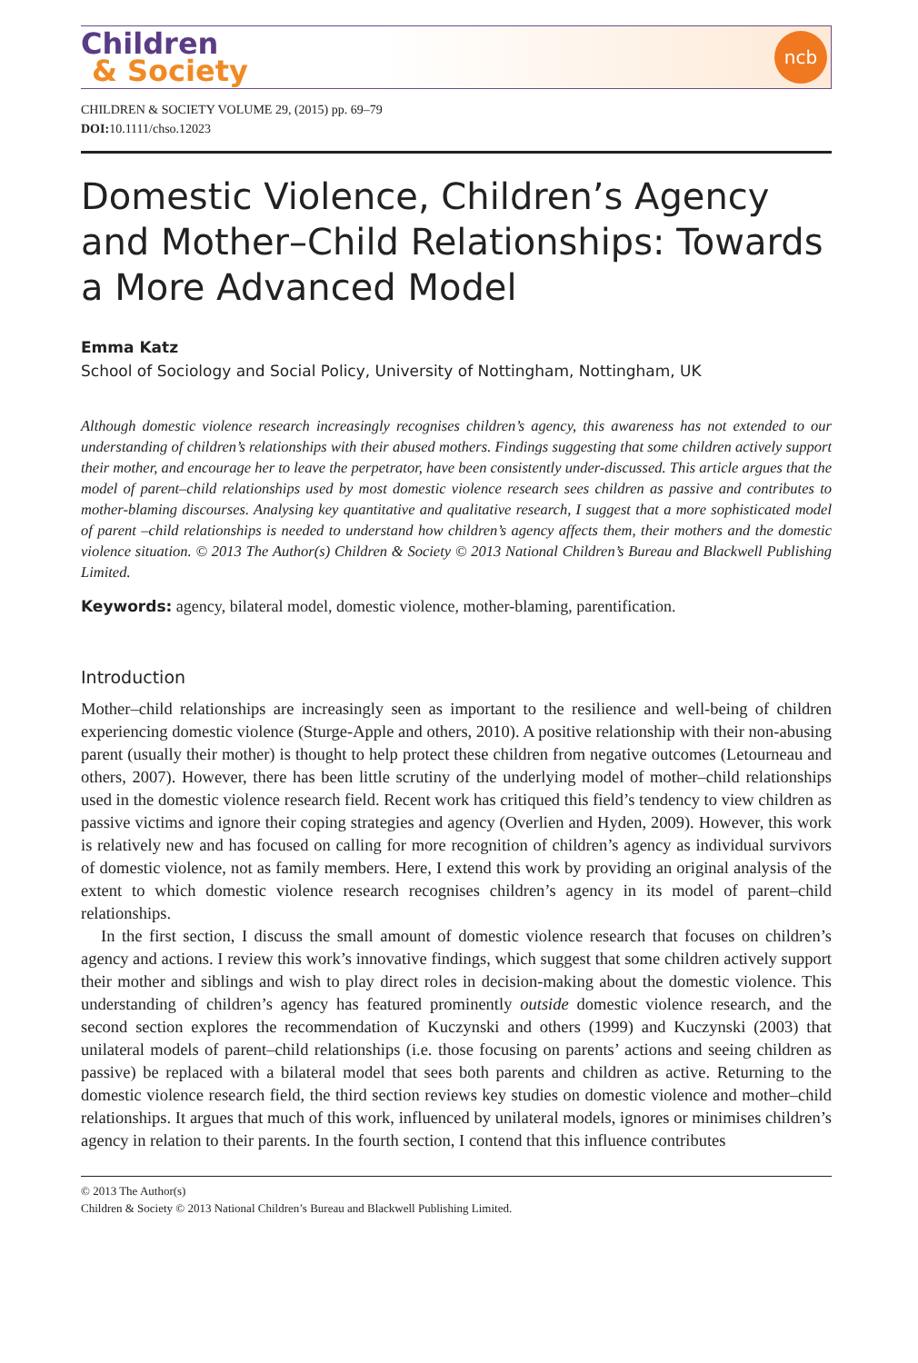Children
& Society
ncb
CHILDREN & SOCIETY VOLUME 29, (2015) pp. 69–79
DOI: 10.1111/chso.12023
Domestic Violence, Children’s Agency and Mother–Child Relationships: Towards a More Advanced Model
Emma Katz
School of Sociology and Social Policy, University of Nottingham, Nottingham, UK
Although domestic violence research increasingly recognises children’s agency, this awareness has not extended to our understanding of children’s relationships with their abused mothers. Findings suggesting that some children actively support their mother, and encourage her to leave the perpetrator, have been consistently under-discussed. This article argues that the model of parent–child relationships used by most domestic violence research sees children as passive and contributes to mother-blaming discourses. Analysing key quantitative and qualitative research, I suggest that a more sophisticated model of parent –child relationships is needed to understand how children’s agency affects them, their mothers and the domestic violence situation. © 2013 The Author(s) Children & Society © 2013 National Children’s Bureau and Blackwell Publishing Limited.
Keywords: agency, bilateral model, domestic violence, mother-blaming, parentification.
Introduction
Mother–child relationships are increasingly seen as important to the resilience and well-being of children experiencing domestic violence (Sturge-Apple and others, 2010). A positive relationship with their non-abusing parent (usually their mother) is thought to help protect these children from negative outcomes (Letourneau and others, 2007). However, there has been little scrutiny of the underlying model of mother–child relationships used in the domestic violence research field. Recent work has critiqued this field’s tendency to view children as passive victims and ignore their coping strategies and agency (Overlien and Hyden, 2009). However, this work is relatively new and has focused on calling for more recognition of children’s agency as individual survivors of domestic violence, not as family members. Here, I extend this work by providing an original analysis of the extent to which domestic violence research recognises children’s agency in its model of parent–child relationships.
In the first section, I discuss the small amount of domestic violence research that focuses on children’s agency and actions. I review this work’s innovative findings, which suggest that some children actively support their mother and siblings and wish to play direct roles in decision-making about the domestic violence. This understanding of children’s agency has featured prominently outside domestic violence research, and the second section explores the recommendation of Kuczynski and others (1999) and Kuczynski (2003) that unilateral models of parent–child relationships (i.e. those focusing on parents’ actions and seeing children as passive) be replaced with a bilateral model that sees both parents and children as active. Returning to the domestic violence research field, the third section reviews key studies on domestic violence and mother–child relationships. It argues that much of this work, influenced by unilateral models, ignores or minimises children’s agency in relation to their parents. In the fourth section, I contend that this influence contributes
© 2013 The Author(s)
Children & Society © 2013 National Children’s Bureau and Blackwell Publishing Limited.